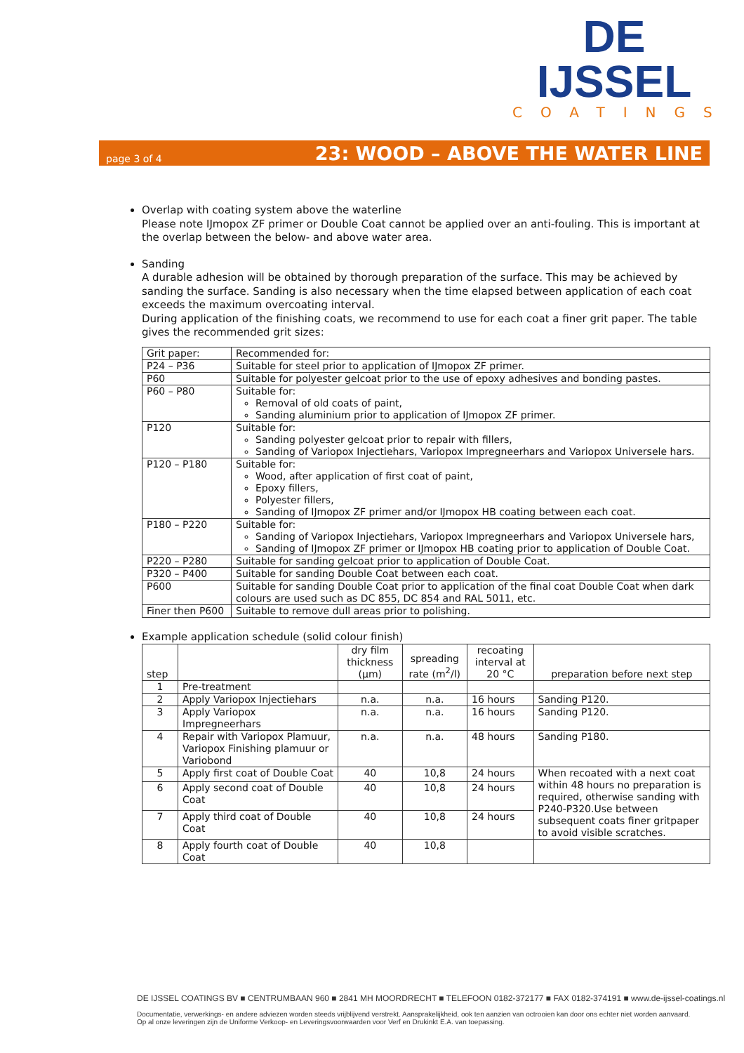DE IJSSEL
COATINGS
page 3 of 4 23: WOOD – ABOVE THE WATER LINE
Overlap with coating system above the waterline
Please note IJmopox ZF primer or Double Coat cannot be applied over an anti-fouling. This is important at the overlap between the below- and above water area.
Sanding
A durable adhesion will be obtained by thorough preparation of the surface. This may be achieved by sanding the surface. Sanding is also necessary when the time elapsed between application of each coat exceeds the maximum overcoating interval.
During application of the finishing coats, we recommend to use for each coat a finer grit paper. The table gives the recommended grit sizes:
| Grit paper: | Recommended for: |
| --- | --- |
| P24 – P36 | Suitable for steel prior to application of IJmopox ZF primer. |
| P60 | Suitable for polyester gelcoat prior to the use of epoxy adhesives and bonding pastes. |
| P60 – P80 | Suitable for: Removal of old coats of paint, Sanding aluminium prior to application of IJmopox ZF primer. |
| P120 | Suitable for: Sanding polyester gelcoat prior to repair with fillers, Sanding of Variopox Injectiehars, Variopox Impregneerhars and Variopox Universele hars. |
| P120 – P180 | Suitable for: Wood, after application of first coat of paint, Epoxy fillers, Polyester fillers, Sanding of IJmopox ZF primer and/or IJmopox HB coating between each coat. |
| P180 – P220 | Suitable for: Sanding of Variopox Injectiehars, Variopox Impregneerhars and Variopox Universele hars, Sanding of IJmopox ZF primer or IJmopox HB coating prior to application of Double Coat. |
| P220 – P280 | Suitable for sanding gelcoat prior to application of Double Coat. |
| P320 – P400 | Suitable for sanding Double Coat between each coat. |
| P600 | Suitable for sanding Double Coat prior to application of the final coat Double Coat when dark colours are used such as DC 855, DC 854 and RAL 5011, etc. |
| Finer then P600 | Suitable to remove dull areas prior to polishing. |
Example application schedule (solid colour finish)
| step | | dry film thickness (µm) | spreading rate (m<sup>2</sup>/l) | recoating interval at 20 °C | preparation before next step |
| --- | --- | --- | --- | --- | --- |
| 1 | Pre-treatment | | | | |
| 2 | Apply Variopox Injectiehars | n.a. | n.a. | 16 hours | Sanding P120. |
| 3 | Apply Variopox Impregneerhars | n.a. | n.a. | 16 hours | Sanding P120. |
| 4 | Repair with Variopox Plamuur, Variopox Finishing plamuur or Variobond | n.a. | n.a. | 48 hours | Sanding P180. |
| 5 | Apply first coat of Double Coat | 40 | 10,8 | 24 hours | When recoated with a next coat within 48 hours no preparation is required, otherwise sanding with P240-P320.Use between subsequent coats finer gritpaper to avoid visible scratches. |
| 6 | Apply second coat of Double Coat | 40 | 10,8 | 24 hours | |
| 7 | Apply third coat of Double Coat | 40 | 10,8 | 24 hours | |
| 8 | Apply fourth coat of Double Coat | 40 | 10,8 | | |
DE IJSSEL COATINGS BV ■ CENTRUMBAAN 960 ■ 2841 MH MOORDRECHT ■ TELEFOON 0182-372177 ■ FAX 0182-374191 ■ www.de-ijssel-coatings.nl
Documentatie, verwerkings- en andere adviezen worden steeds vrijblijvend verstrekt. Aansprakelijkheid, ook ten aanzien van octrooien kan door ons echter niet worden aanvaard.
Op al onze leveringen zijn de Uniforme Verkoop- en Leveringsvoorwaarden voor Verf en Drukinkt E.A. van toepassing.